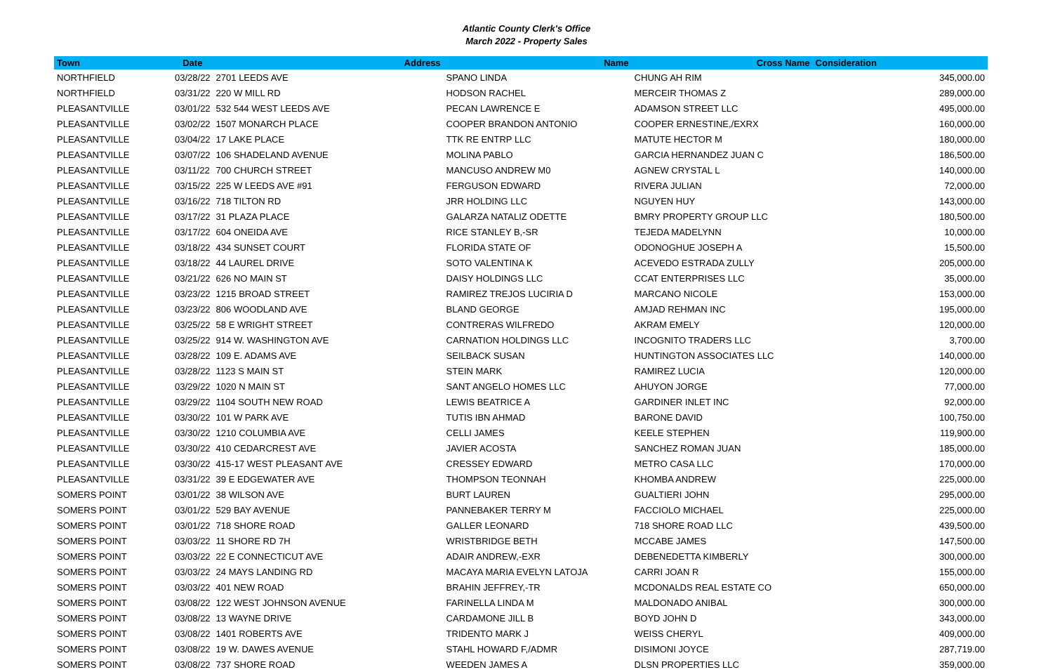Atlantic County Clerk's Office
March 2022 - Property Sales
| Town | Date | Address | Name | Cross Name | Consideration |
| --- | --- | --- | --- | --- | --- |
| NORTHFIELD | 03/28/22 | 2701 LEEDS AVE | SPANO LINDA | CHUNG AH RIM | 345,000.00 |
| NORTHFIELD | 03/31/22 | 220 W MILL RD | HODSON RACHEL | MERCEIR THOMAS Z | 289,000.00 |
| PLEASANTVILLE | 03/01/22 | 532 544 WEST LEEDS AVE | PECAN LAWRENCE E | ADAMSON STREET LLC | 495,000.00 |
| PLEASANTVILLE | 03/02/22 | 1507 MONARCH PLACE | COOPER BRANDON ANTONIO | COOPER ERNESTINE,/EXRX | 160,000.00 |
| PLEASANTVILLE | 03/04/22 | 17 LAKE PLACE | TTK RE ENTRP LLC | MATUTE HECTOR M | 180,000.00 |
| PLEASANTVILLE | 03/07/22 | 106 SHADELAND AVENUE | MOLINA PABLO | GARCIA HERNANDEZ JUAN C | 186,500.00 |
| PLEASANTVILLE | 03/11/22 | 700 CHURCH STREET | MANCUSO ANDREW M0 | AGNEW CRYSTAL L | 140,000.00 |
| PLEASANTVILLE | 03/15/22 | 225 W LEEDS AVE #91 | FERGUSON EDWARD | RIVERA JULIAN | 72,000.00 |
| PLEASANTVILLE | 03/16/22 | 718 TILTON RD | JRR HOLDING LLC | NGUYEN HUY | 143,000.00 |
| PLEASANTVILLE | 03/17/22 | 31 PLAZA PLACE | GALARZA NATALIZ ODETTE | BMRY PROPERTY GROUP LLC | 180,500.00 |
| PLEASANTVILLE | 03/17/22 | 604 ONEIDA AVE | RICE STANLEY B,-SR | TEJEDA MADELYNN | 10,000.00 |
| PLEASANTVILLE | 03/18/22 | 434 SUNSET COURT | FLORIDA STATE OF | ODONOGHUE JOSEPH A | 15,500.00 |
| PLEASANTVILLE | 03/18/22 | 44 LAUREL DRIVE | SOTO VALENTINA K | ACEVEDO ESTRADA ZULLY | 205,000.00 |
| PLEASANTVILLE | 03/21/22 | 626 NO MAIN ST | DAISY HOLDINGS LLC | CCAT ENTERPRISES LLC | 35,000.00 |
| PLEASANTVILLE | 03/23/22 | 1215 BROAD STREET | RAMIREZ TREJOS LUCIRIA D | MARCANO NICOLE | 153,000.00 |
| PLEASANTVILLE | 03/23/22 | 806 WOODLAND AVE | BLAND GEORGE | AMJAD REHMAN INC | 195,000.00 |
| PLEASANTVILLE | 03/25/22 | 58 E WRIGHT STREET | CONTRERAS WILFREDO | AKRAM EMELY | 120,000.00 |
| PLEASANTVILLE | 03/25/22 | 914 W. WASHINGTON AVE | CARNATION HOLDINGS LLC | INCOGNITO TRADERS LLC | 3,700.00 |
| PLEASANTVILLE | 03/28/22 | 109 E. ADAMS AVE | SEILBACK SUSAN | HUNTINGTON ASSOCIATES LLC | 140,000.00 |
| PLEASANTVILLE | 03/28/22 | 1123 S MAIN ST | STEIN MARK | RAMIREZ LUCIA | 120,000.00 |
| PLEASANTVILLE | 03/29/22 | 1020 N MAIN ST | SANT ANGELO HOMES LLC | AHUYON JORGE | 77,000.00 |
| PLEASANTVILLE | 03/29/22 | 1104 SOUTH NEW ROAD | LEWIS BEATRICE A | GARDINER INLET INC | 92,000.00 |
| PLEASANTVILLE | 03/30/22 | 101 W PARK AVE | TUTIS IBN AHMAD | BARONE DAVID | 100,750.00 |
| PLEASANTVILLE | 03/30/22 | 1210 COLUMBIA AVE | CELLI JAMES | KEELE STEPHEN | 119,900.00 |
| PLEASANTVILLE | 03/30/22 | 410 CEDARCREST AVE | JAVIER ACOSTA | SANCHEZ ROMAN JUAN | 185,000.00 |
| PLEASANTVILLE | 03/30/22 | 415-17 WEST PLEASANT AVE | CRESSEY EDWARD | METRO CASA LLC | 170,000.00 |
| PLEASANTVILLE | 03/31/22 | 39 E EDGEWATER AVE | THOMPSON TEONNAH | KHOMBA ANDREW | 225,000.00 |
| SOMERS POINT | 03/01/22 | 38 WILSON AVE | BURT LAUREN | GUALTIERI JOHN | 295,000.00 |
| SOMERS POINT | 03/01/22 | 529 BAY AVENUE | PANNEBAKER TERRY M | FACCIOLO MICHAEL | 225,000.00 |
| SOMERS POINT | 03/01/22 | 718 SHORE ROAD | GALLER LEONARD | 718 SHORE ROAD LLC | 439,500.00 |
| SOMERS POINT | 03/03/22 | 11 SHORE RD 7H | WRISTBRIDGE BETH | MCCABE JAMES | 147,500.00 |
| SOMERS POINT | 03/03/22 | 22 E CONNECTICUT AVE | ADAIR ANDREW,-EXR | DEBENEDETTA KIMBERLY | 300,000.00 |
| SOMERS POINT | 03/03/22 | 24 MAYS LANDING RD | MACAYA MARIA EVELYN LATOJA | CARRI JOAN R | 155,000.00 |
| SOMERS POINT | 03/03/22 | 401 NEW ROAD | BRAHIN JEFFREY,-TR | MCDONALDS REAL ESTATE CO | 650,000.00 |
| SOMERS POINT | 03/08/22 | 122 WEST JOHNSON AVENUE | FARINELLA LINDA M | MALDONADO ANIBAL | 300,000.00 |
| SOMERS POINT | 03/08/22 | 13 WAYNE DRIVE | CARDAMONE JILL B | BOYD JOHN D | 343,000.00 |
| SOMERS POINT | 03/08/22 | 1401 ROBERTS AVE | TRIDENTO MARK J | WEISS CHERYL | 409,000.00 |
| SOMERS POINT | 03/08/22 | 19 W. DAWES AVENUE | STAHL HOWARD F,/ADMR | DISIMONI JOYCE | 287,719.00 |
| SOMERS POINT | 03/08/22 | 737 SHORE ROAD | WEEDEN JAMES A | DLSN PROPERTIES LLC | 359,000.00 |